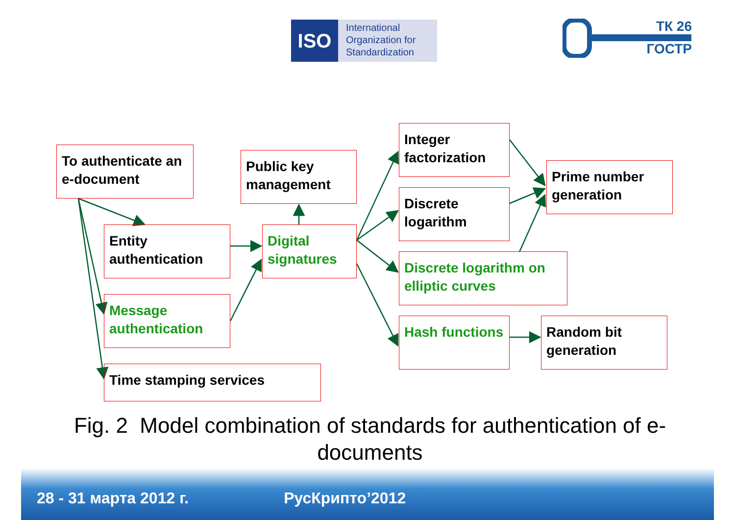ISO
International
Organization for
Standardization
ТК 26
ГОСТР
To authenticate an e-document
Entity authentication
Message authentication
Time stamping services
Public key management
Digital signatures
Integer factorization
Discrete logarithm
Discrete logarithm on elliptic curves
Hash functions
Prime number generation
Random bit generation
Fig. 2 Model combination of standards for authentication of e-documents
28 - 31 марта 2012 г. РусКрипто’2012